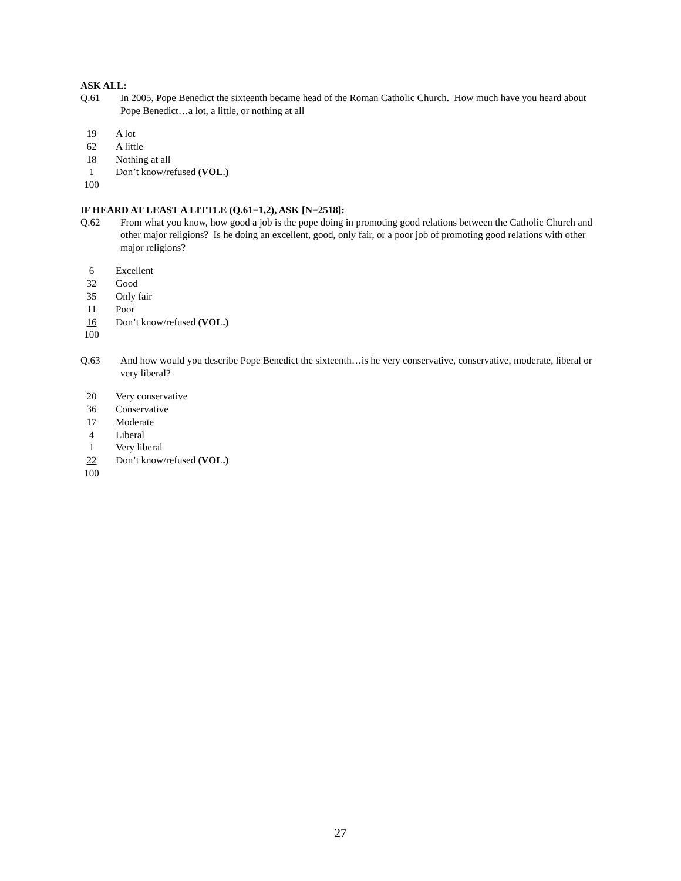ASK ALL:
Q.61 In 2005, Pope Benedict the sixteenth became head of the Roman Catholic Church. How much have you heard about Pope Benedict…a lot, a little, or nothing at all
| 19 | A lot |
| 62 | A little |
| 18 | Nothing at all |
| 1 | Don’t know/refused (VOL.) |
| 100 | |
IF HEARD AT LEAST A LITTLE (Q.61=1,2), ASK [N=2518]:
Q.62 From what you know, how good a job is the pope doing in promoting good relations between the Catholic Church and other major religions? Is he doing an excellent, good, only fair, or a poor job of promoting good relations with other major religions?
| 6 | Excellent |
| 32 | Good |
| 35 | Only fair |
| 11 | Poor |
| 16 | Don’t know/refused (VOL.) |
| 100 | |
Q.63 And how would you describe Pope Benedict the sixteenth…is he very conservative, conservative, moderate, liberal or very liberal?
| 20 | Very conservative |
| 36 | Conservative |
| 17 | Moderate |
| 4 | Liberal |
| 1 | Very liberal |
| 22 | Don’t know/refused (VOL.) |
| 100 | |
27